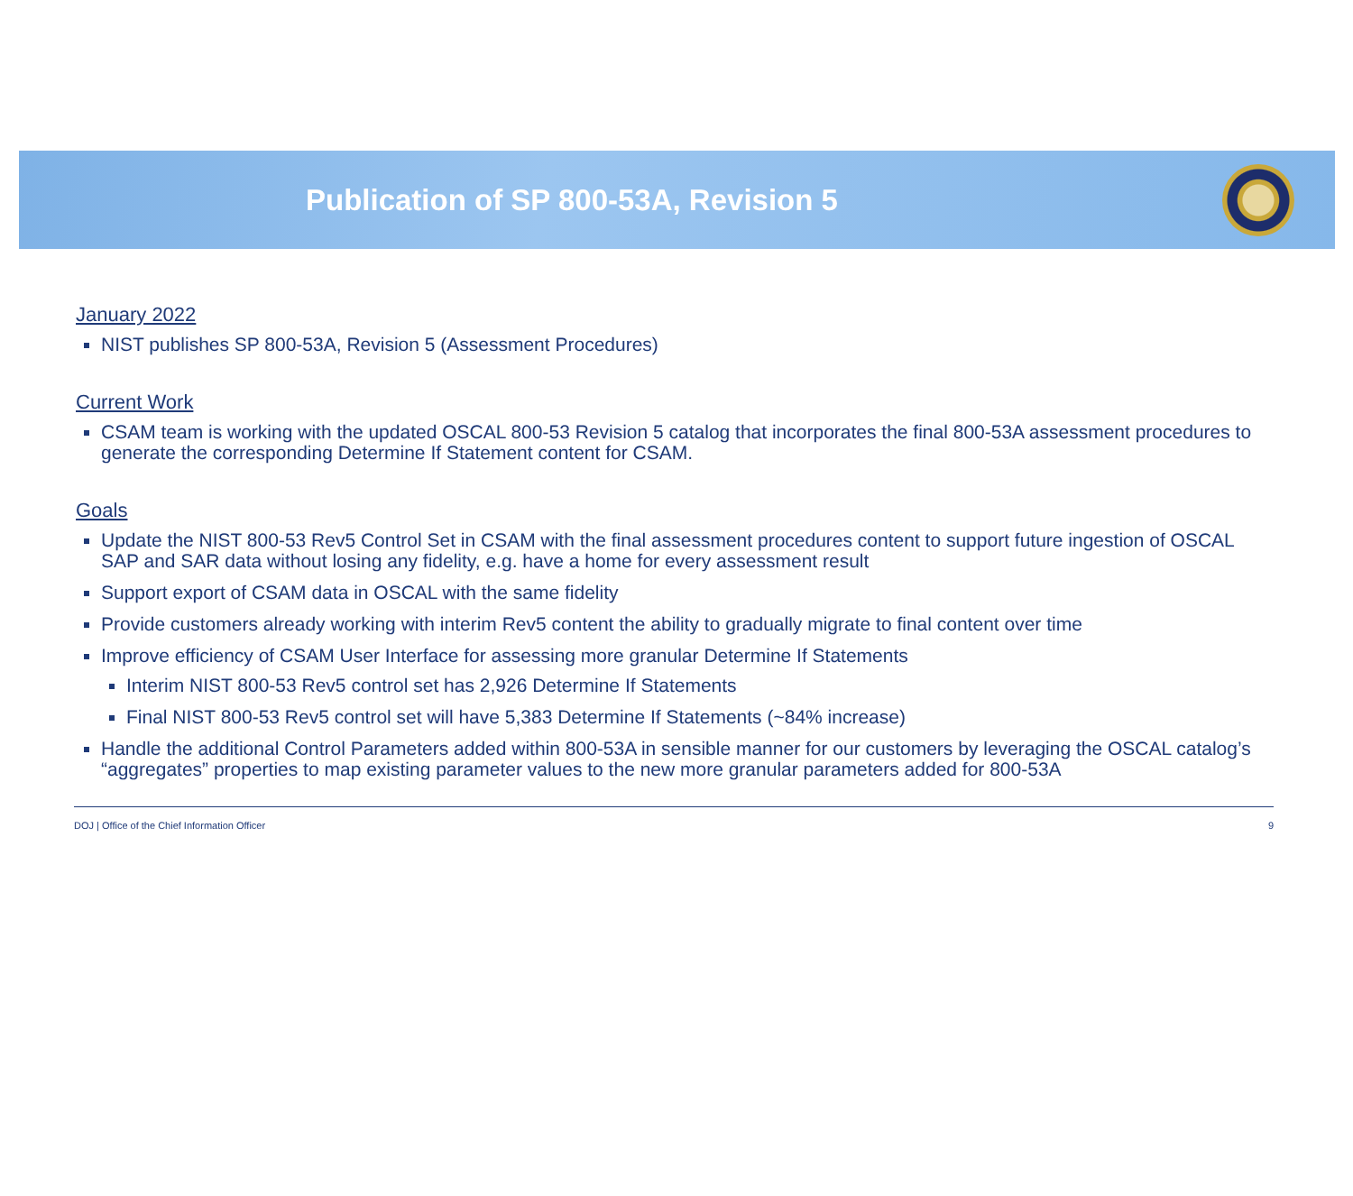Publication of SP 800-53A, Revision 5
January 2022
NIST publishes SP 800-53A, Revision 5 (Assessment Procedures)
Current Work
CSAM team is working with the updated OSCAL 800-53 Revision 5 catalog that incorporates the final 800-53A assessment procedures to generate the corresponding Determine If Statement content for CSAM.
Goals
Update the NIST 800-53 Rev5 Control Set in CSAM with the final assessment procedures content to support future ingestion of OSCAL SAP and SAR data without losing any fidelity, e.g. have a home for every assessment result
Support export of CSAM data in OSCAL with the same fidelity
Provide customers already working with interim Rev5 content the ability to gradually migrate to final content over time
Improve efficiency of CSAM User Interface for assessing more granular Determine If Statements
Interim NIST 800-53 Rev5 control set has 2,926 Determine If Statements
Final NIST 800-53 Rev5 control set will have 5,383 Determine If Statements (~84% increase)
Handle the additional Control Parameters added within 800-53A in sensible manner for our customers by leveraging the OSCAL catalog’s “aggregates” properties to map existing parameter values to the new more granular parameters added for 800-53A
DOJ | Office of the Chief Information Officer 9